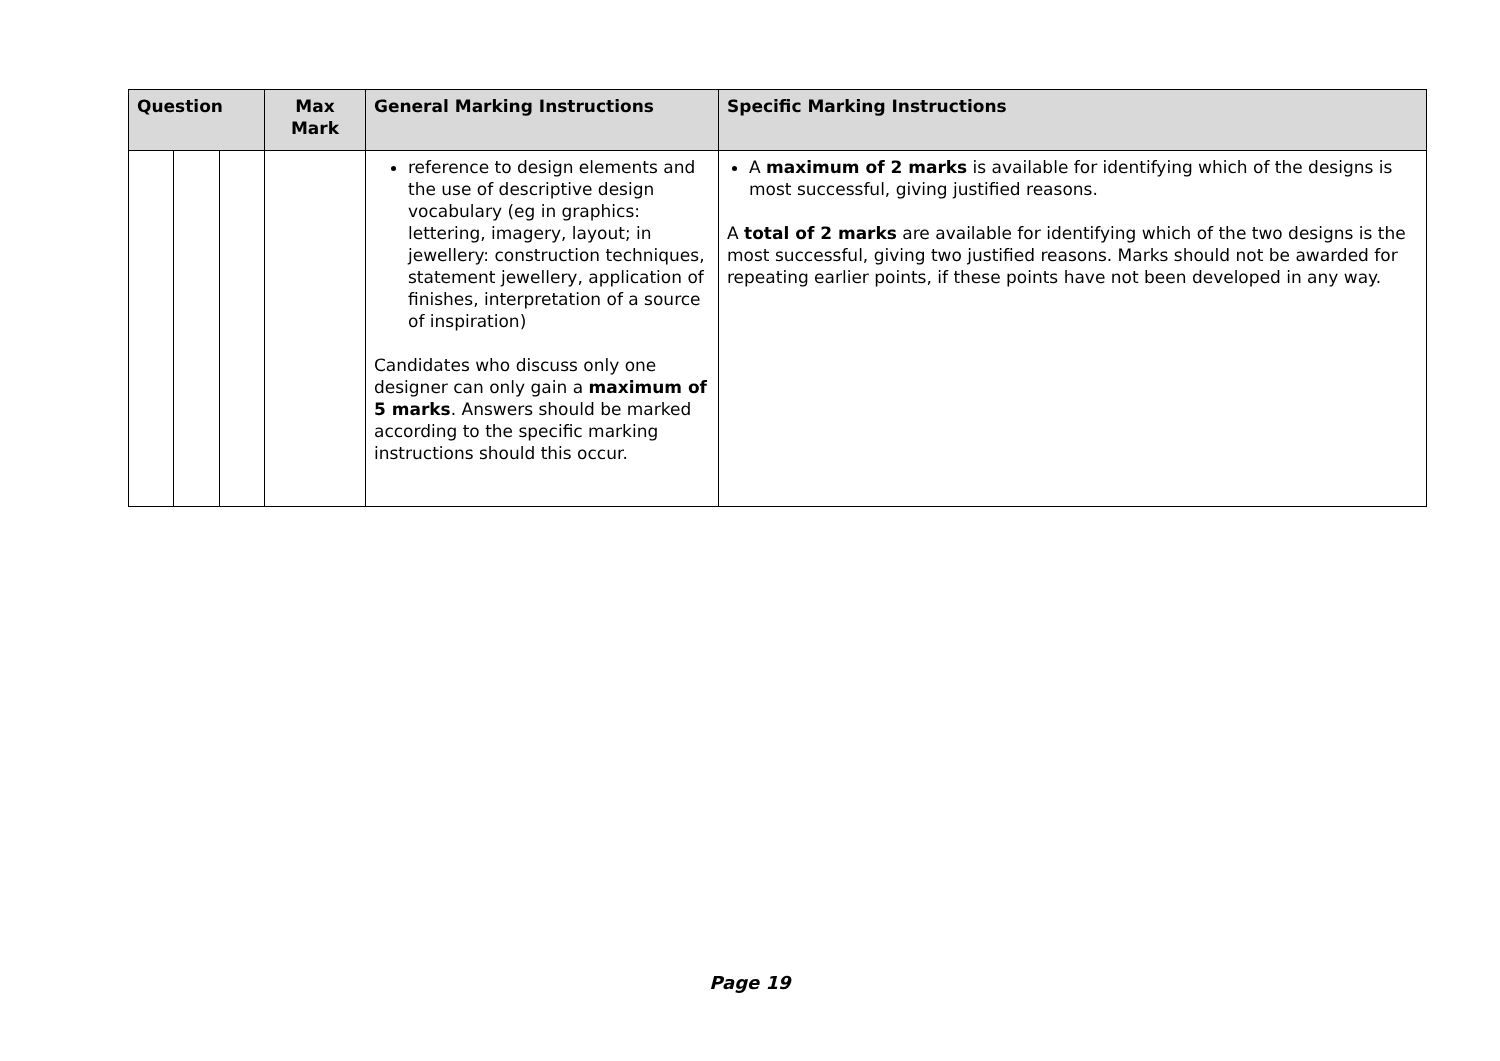| Question | | | Max Mark | General Marking Instructions | Specific Marking Instructions |
| --- | --- | --- | --- | --- | --- |
| | | | | reference to design elements and the use of descriptive design vocabulary (eg in graphics: lettering, imagery, layout; in jewellery: construction techniques, statement jewellery, application of finishes, interpretation of a source of inspiration) Candidates who discuss only one designer can only gain a maximum of 5 marks . Answers should be marked according to the specific marking instructions should this occur. | A maximum of 2 marks is available for identifying which of the designs is most successful, giving justified reasons. A total of 2 marks are available for identifying which of the two designs is the most successful, giving two justified reasons. Marks should not be awarded for repeating earlier points, if these points have not been developed in any way. |
Page 19